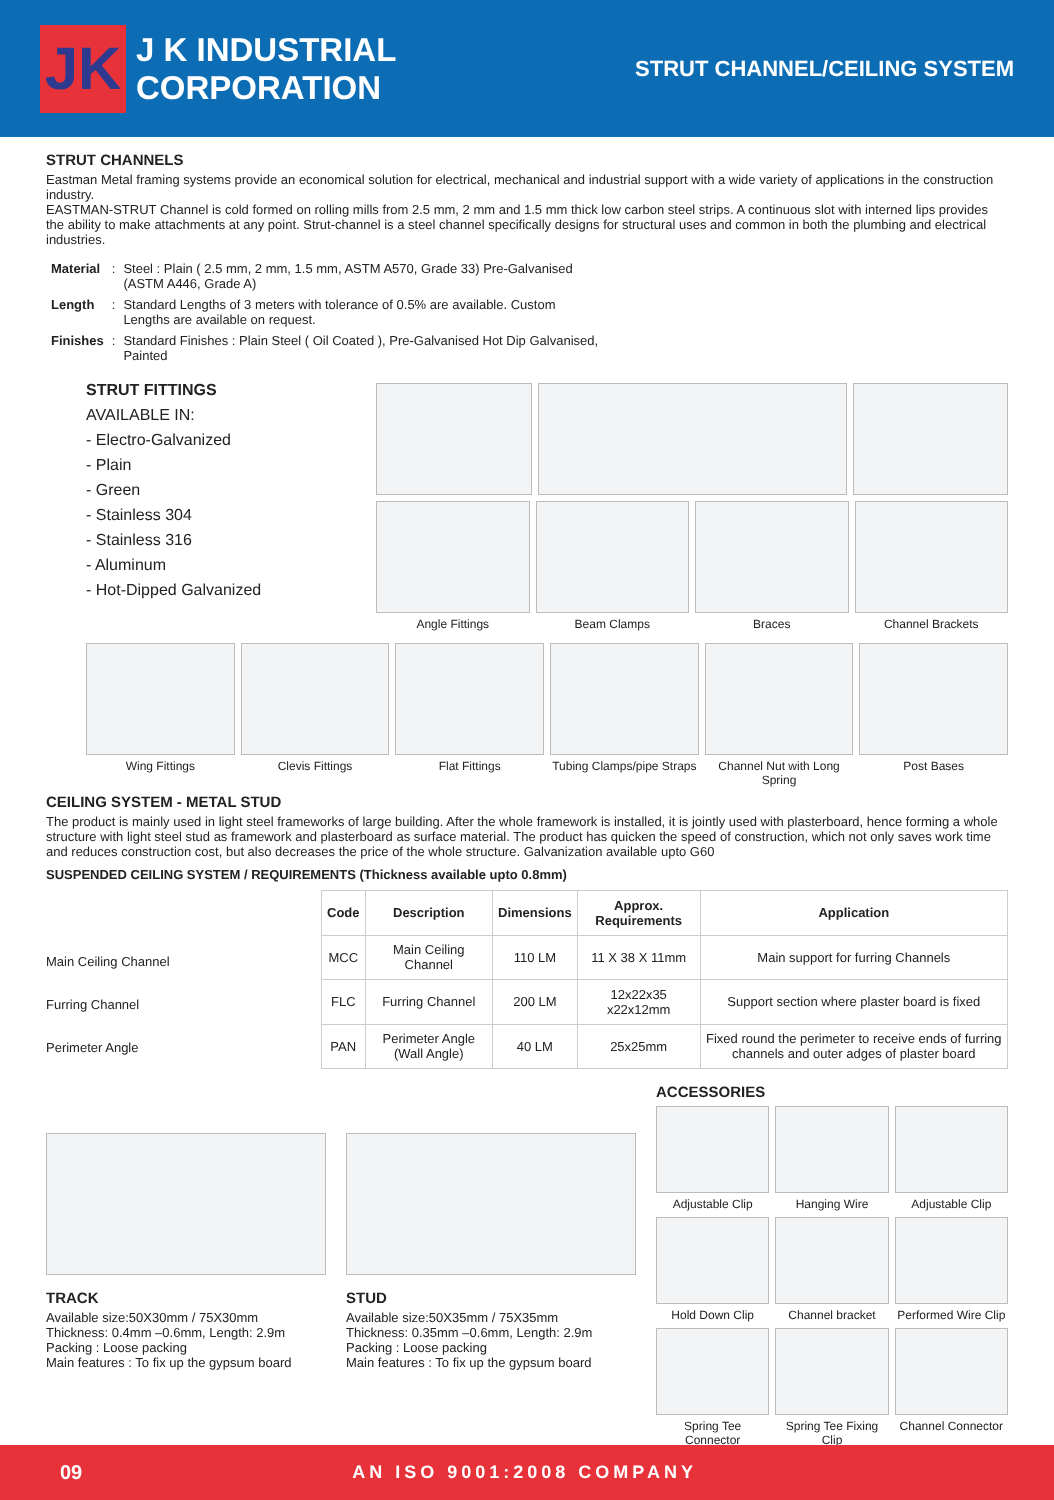JK
J K INDUSTRIAL CORPORATION
STRUT CHANNEL/CEILING SYSTEM
STRUT CHANNELS
Eastman Metal framing systems provide an economical solution for electrical, mechanical and industrial support with a wide variety of applications in the construction industry.
EASTMAN-STRUT Channel is cold formed on rolling mills from 2.5 mm, 2 mm and 1.5 mm thick low carbon steel strips. A continuous slot with interned lips provides the ability to make attachments at any point. Strut-channel is a steel channel specifically designs for structural uses and common in both the plumbing and electrical industries.
| Material | : | Steel : Plain ( 2.5 mm, 2 mm, 1.5 mm, ASTM A570, Grade 33) Pre-Galvanised (ASTM A446, Grade A) |
| Length | : | Standard Lengths of 3 meters with tolerance of 0.5% are available. Custom Lengths are available on request. |
| Finishes | : | Standard Finishes : Plain Steel ( Oil Coated ), Pre-Galvanised Hot Dip Galvanised, Painted |
STRUT FITTINGS
AVAILABLE IN:
- Electro-Galvanized
- Plain
- Green
- Stainless 304
- Stainless 316
- Aluminum
- Hot-Dipped Galvanized
Angle Fittings Beam Clamps Braces Channel Brackets
Wing Fittings Clevis Fittings Flat Fittings Tubing Clamps/pipe Straps Channel Nut with Long Spring Post Bases
CEILING SYSTEM - METAL STUD
The product is mainly used in light steel frameworks of large building. After the whole framework is installed, it is jointly used with plasterboard, hence forming a whole structure with light steel stud as framework and plasterboard as surface material. The product has quicken the speed of construction, which not only saves work time and reduces construction cost, but also decreases the price of the whole structure. Galvanization available upto G60
SUSPENDED CEILING SYSTEM / REQUIREMENTS (Thickness available upto 0.8mm)
Main Ceiling Channel
Furring Channel
Perimeter Angle
| Code | Description | Dimensions | Approx. Requirements | Application |
| --- | --- | --- | --- | --- |
| MCC | Main Ceiling Channel | 110 LM | 11 X 38 X 11mm | Main support for furring Channels |
| FLC | Furring Channel | 200 LM | 12x22x35 x22x12mm | Support section where plaster board is fixed |
| PAN | Perimeter Angle (Wall Angle) | 40 LM | 25x25mm | Fixed round the perimeter to receive ends of furring channels and outer adges of plaster board |
TRACK
Available size:50X30mm / 75X30mm
Thickness: 0.4mm –0.6mm, Length: 2.9m
Packing : Loose packing
Main features : To fix up the gypsum board
STUD
Available size:50X35mm / 75X35mm
Thickness: 0.35mm –0.6mm, Length: 2.9m
Packing : Loose packing
Main features : To fix up the gypsum board
ACCESSORIES
Adjustable Clip Hanging Wire Adjustable Clip
Hold Down Clip Channel bracket Performed Wire Clip
Spring Tee Connector Spring Tee Fixing Clip Channel Connector
09 AN ISO 9001:2008 COMPANY